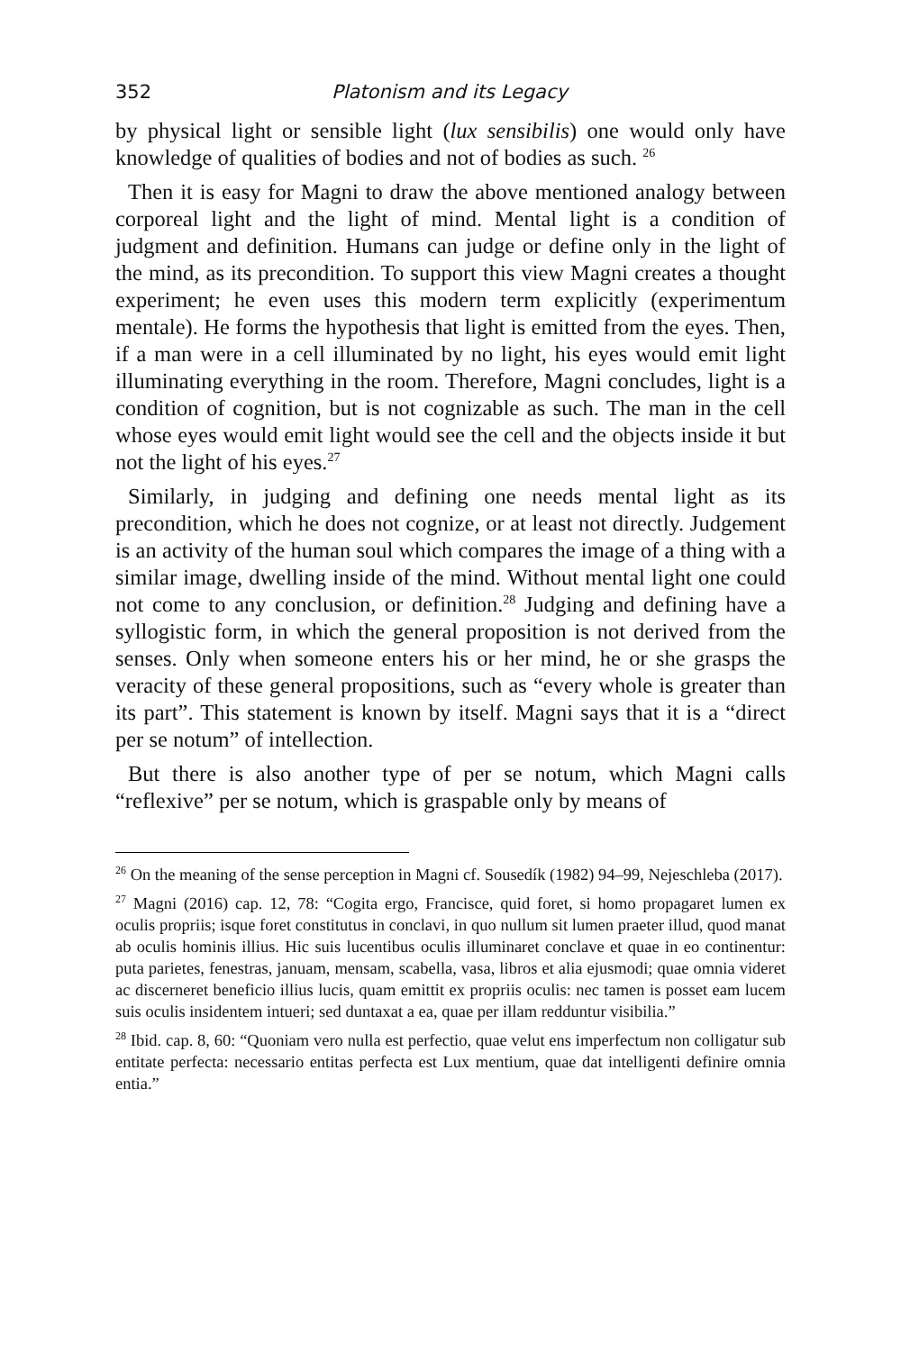352 Platonism and its Legacy
by physical light or sensible light (lux sensibilis) one would only have knowledge of qualities of bodies and not of bodies as such. <sup>26</sup>
Then it is easy for Magni to draw the above mentioned analogy between corporeal light and the light of mind. Mental light is a condition of judgment and definition. Humans can judge or define only in the light of the mind, as its precondition. To support this view Magni creates a thought experiment; he even uses this modern term explicitly (experimentum mentale). He forms the hypothesis that light is emitted from the eyes. Then, if a man were in a cell illuminated by no light, his eyes would emit light illuminating everything in the room. Therefore, Magni concludes, light is a condition of cognition, but is not cognizable as such. The man in the cell whose eyes would emit light would see the cell and the objects inside it but not the light of his eyes.<sup>27</sup>
Similarly, in judging and defining one needs mental light as its precondition, which he does not cognize, or at least not directly. Judgement is an activity of the human soul which compares the image of a thing with a similar image, dwelling inside of the mind. Without mental light one could not come to any conclusion, or definition.<sup>28</sup> Judging and defining have a syllogistic form, in which the general proposition is not derived from the senses. Only when someone enters his or her mind, he or she grasps the veracity of these general propositions, such as “every whole is greater than its part”. This statement is known by itself. Magni says that it is a “direct per se notum” of intellection.
But there is also another type of per se notum, which Magni calls “reflexive” per se notum, which is graspable only by means of
<sup>26</sup> On the meaning of the sense perception in Magni cf. Sousedík (1982) 94–99, Nejeschleba (2017).
<sup>27</sup> Magni (2016) cap. 12, 78: “Cogita ergo, Francisce, quid foret, si homo propagaret lumen ex oculis propriis; isque foret constitutus in conclavi, in quo nullum sit lumen praeter illud, quod manat ab oculis hominis illius. Hic suis lucentibus oculis illuminaret conclave et quae in eo continentur: puta parietes, fenestras, januam, mensam, scabella, vasa, libros et alia ejusmodi; quae omnia videret ac discerneret beneficio illius lucis, quam emittit ex propriis oculis: nec tamen is posset eam lucem suis oculis insidentem intueri; sed duntaxat a ea, quae per illam redduntur visibilia.”
<sup>28</sup> Ibid. cap. 8, 60: “Quoniam vero nulla est perfectio, quae velut ens imperfectum non colligatur sub entitate perfecta: necessario entitas perfecta est Lux mentium, quae dat intelligenti definire omnia entia.”